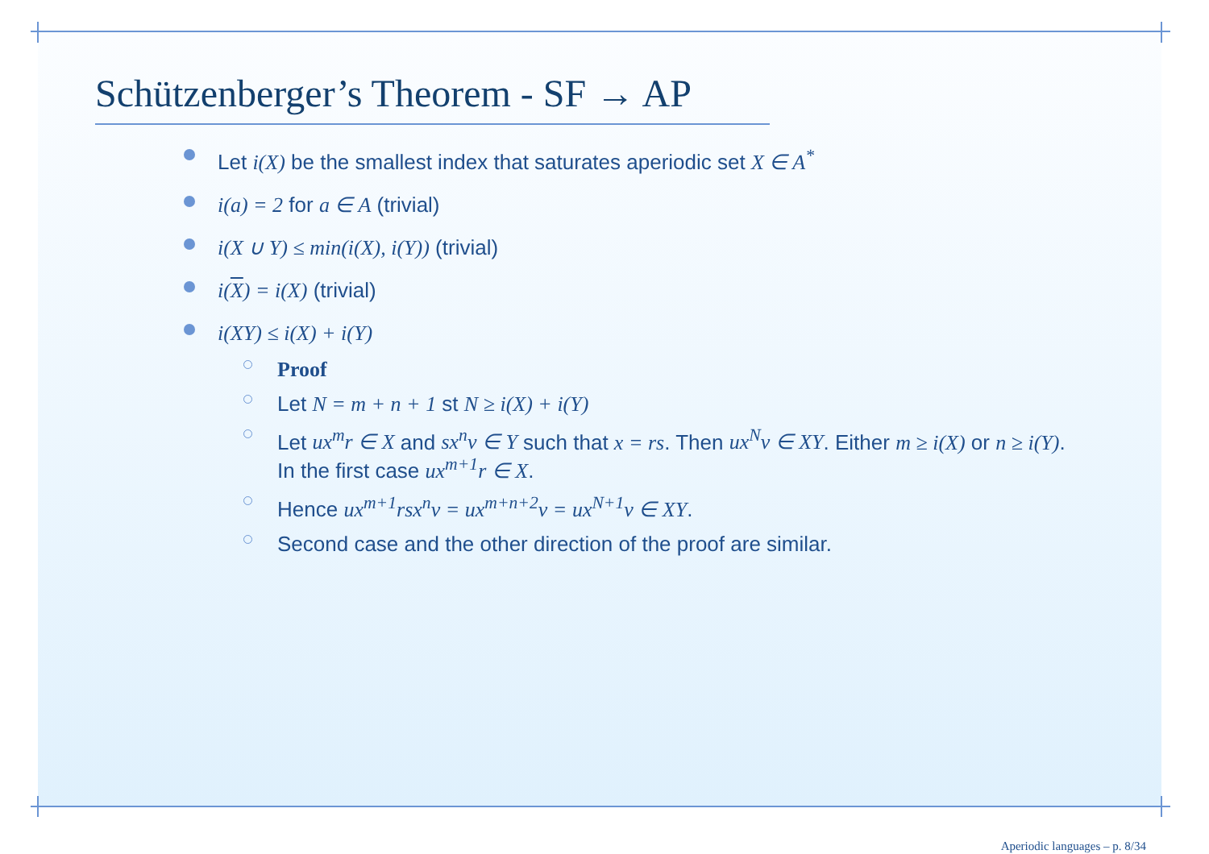Schützenberger’s Theorem - SF → AP
Let i(X) be the smallest index that saturates aperiodic set X ∈ A<sup>*</sup>
i(a) = 2 for a ∈ A (trivial)
i(X ∪ Y) ≤ min(i(X), i(Y)) (trivial)
i(X) = i(X) (trivial)
i(XY) ≤ i(X) + i(Y)
Proof
Let N = m + n + 1 st N ≥ i(X) + i(Y)
Let ux<sup>m</sup>r ∈ X and sx<sup>n</sup>v ∈ Y such that x = rs. Then ux<sup>N</sup>v ∈ XY. Either m ≥ i(X) or n ≥ i(Y). In the first case ux<sup>m+1</sup>r ∈ X.
Hence ux<sup>m+1</sup>rsx<sup>n</sup>v = ux<sup>m+n+2</sup>v = ux<sup>N+1</sup>v ∈ XY.
Second case and the other direction of the proof are similar.
Aperiodic languages – p. 8/34